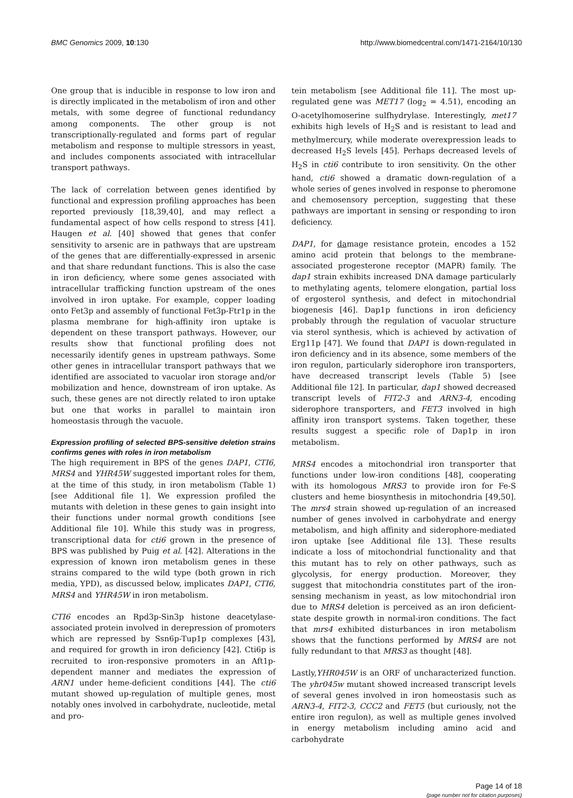BMC Genomics 2009, 10:130 http://www.biomedcentral.com/1471-2164/10/130
One group that is inducible in response to low iron and is directly implicated in the metabolism of iron and other metals, with some degree of functional redundancy among components. The other group is not transcriptionally-regulated and forms part of regular metabolism and response to multiple stressors in yeast, and includes components associated with intracellular transport pathways.
The lack of correlation between genes identified by functional and expression profiling approaches has been reported previously [18,39,40], and may reflect a fundamental aspect of how cells respond to stress [41]. Haugen et al. [40] showed that genes that confer sensitivity to arsenic are in pathways that are upstream of the genes that are differentially-expressed in arsenic and that share redundant functions. This is also the case in iron deficiency, where some genes associated with intracellular trafficking function upstream of the ones involved in iron uptake. For example, copper loading onto Fet3p and assembly of functional Fet3p-Ftr1p in the plasma membrane for high-affinity iron uptake is dependent on these transport pathways. However, our results show that functional profiling does not necessarily identify genes in upstream pathways. Some other genes in intracellular transport pathways that we identified are associated to vacuolar iron storage and/or mobilization and hence, downstream of iron uptake. As such, these genes are not directly related to iron uptake but one that works in parallel to maintain iron homeostasis through the vacuole.
Expression profiling of selected BPS-sensitive deletion strains confirms genes with roles in iron metabolism
The high requirement in BPS of the genes DAP1, CTI6, MRS4 and YHR45W suggested important roles for them, at the time of this study, in iron metabolism (Table 1) [see Additional file 1]. We expression profiled the mutants with deletion in these genes to gain insight into their functions under normal growth conditions [see Additional file 10]. While this study was in progress, transcriptional data for cti6 grown in the presence of BPS was published by Puig et al. [42]. Alterations in the expression of known iron metabolism genes in these strains compared to the wild type (both grown in rich media, YPD), as discussed below, implicates DAP1, CTI6, MRS4 and YHR45W in iron metabolism.
CTI6 encodes an Rpd3p-Sin3p histone deacetylase-associated protein involved in derepression of promoters which are repressed by Ssn6p-Tup1p complexes [43], and required for growth in iron deficiency [42]. Cti6p is recruited to iron-responsive promoters in an Aft1p-dependent manner and mediates the expression of ARN1 under heme-deficient conditions [44]. The cti6 mutant showed up-regulation of multiple genes, most notably ones involved in carbohydrate, nucleotide, metal and pro-
tein metabolism [see Additional file 11]. The most up-regulated gene was MET17 (log<sub>2</sub> = 4.51), encoding an O-acetylhomoserine sulfhydrylase. Interestingly, met17 exhibits high levels of H<sub>2</sub>S and is resistant to lead and methylmercury, while moderate overexpression leads to decreased H<sub>2</sub>S levels [45]. Perhaps decreased levels of H<sub>2</sub>S in cti6 contribute to iron sensitivity. On the other hand, cti6 showed a dramatic down-regulation of a whole series of genes involved in response to pheromone and chemosensory perception, suggesting that these pathways are important in sensing or responding to iron deficiency.
DAP1, for damage resistance protein, encodes a 152 amino acid protein that belongs to the membrane-associated progesterone receptor (MAPR) family. The dap1 strain exhibits increased DNA damage particularly to methylating agents, telomere elongation, partial loss of ergosterol synthesis, and defect in mitochondrial biogenesis [46]. Dap1p functions in iron deficiency probably through the regulation of vacuolar structure via sterol synthesis, which is achieved by activation of Erg11p [47]. We found that DAP1 is down-regulated in iron deficiency and in its absence, some members of the iron regulon, particularly siderophore iron transporters, have decreased transcript levels (Table 5) [see Additional file 12]. In particular, dap1 showed decreased transcript levels of FIT2-3 and ARN3-4, encoding siderophore transporters, and FET3 involved in high affinity iron transport systems. Taken together, these results suggest a specific role of Dap1p in iron metabolism.
MRS4 encodes a mitochondrial iron transporter that functions under low-iron conditions [48], cooperating with its homologous MRS3 to provide iron for Fe-S clusters and heme biosynthesis in mitochondria [49,50]. The mrs4 strain showed up-regulation of an increased number of genes involved in carbohydrate and energy metabolism, and high affinity and siderophore-mediated iron uptake [see Additional file 13]. These results indicate a loss of mitochondrial functionality and that this mutant has to rely on other pathways, such as glycolysis, for energy production. Moreover, they suggest that mitochondria constitutes part of the iron-sensing mechanism in yeast, as low mitochondrial iron due to MRS4 deletion is perceived as an iron deficient-state despite growth in normal-iron conditions. The fact that mrs4 exhibited disturbances in iron metabolism shows that the functions performed by MRS4 are not fully redundant to that MRS3 as thought [48].
Lastly,YHR045W is an ORF of uncharacterized function. The yhr045w mutant showed increased transcript levels of several genes involved in iron homeostasis such as ARN3-4, FIT2-3, CCC2 and FET5 (but curiously, not the entire iron regulon), as well as multiple genes involved in energy metabolism including amino acid and carbohydrate
Page 14 of 18
(page number not for citation purposes)